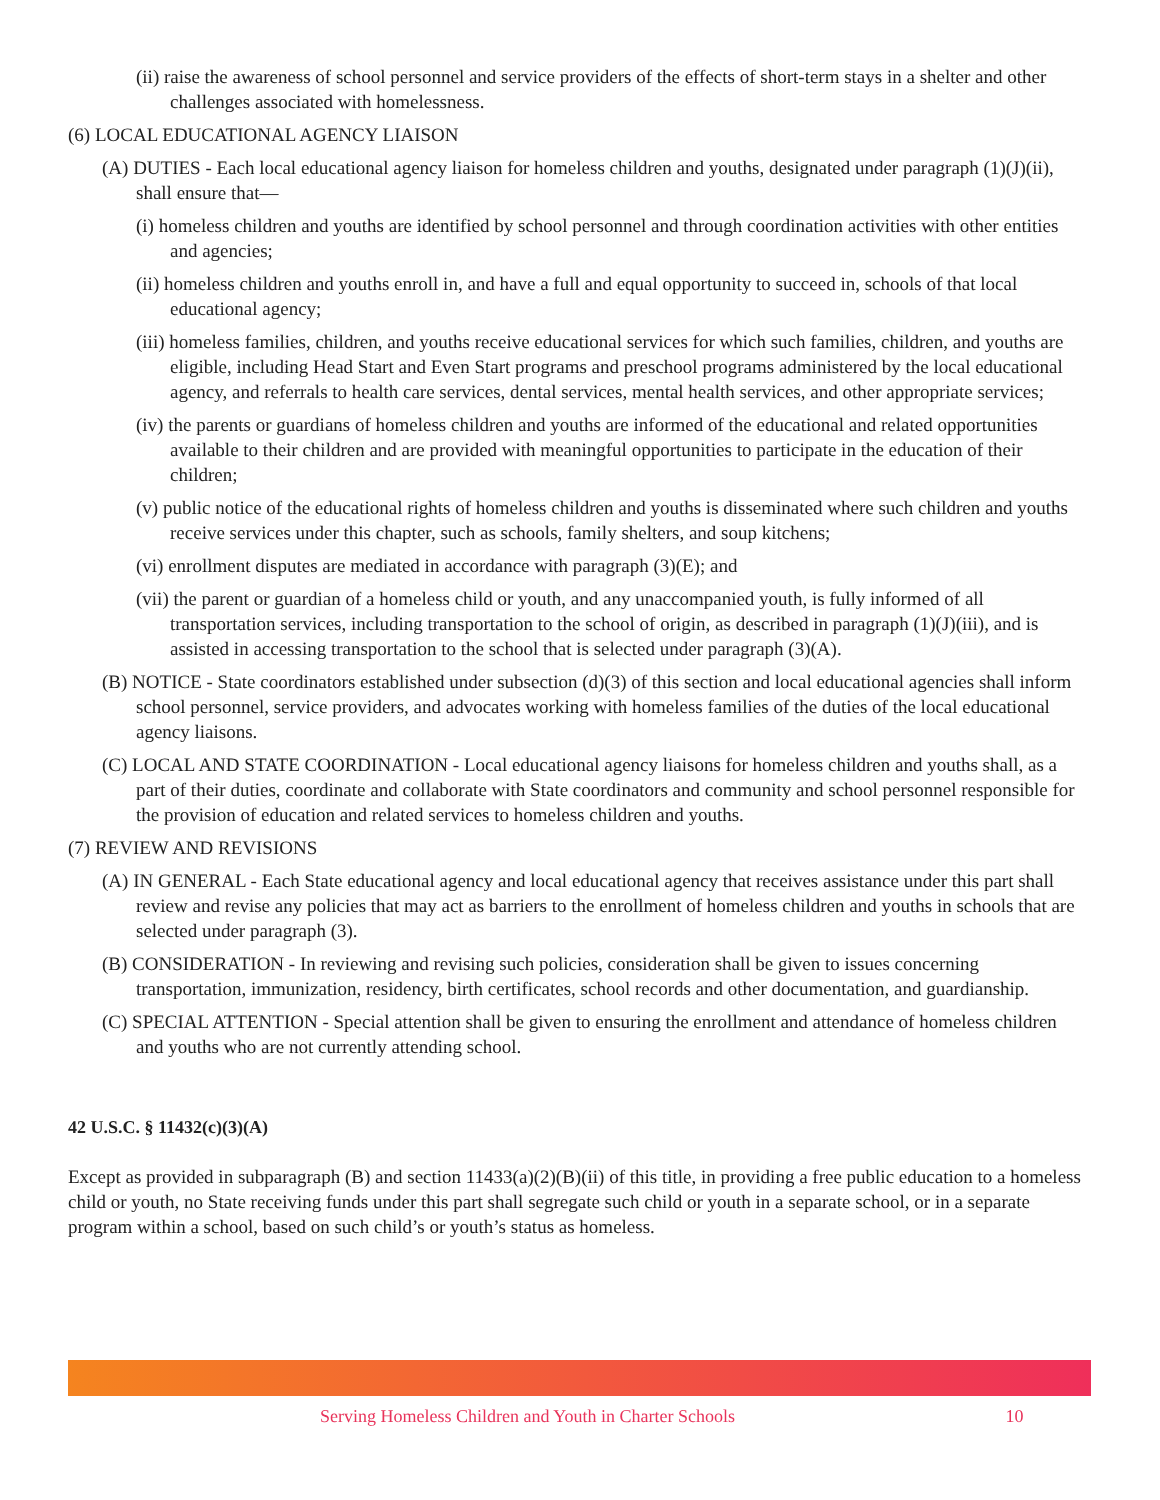(ii) raise the awareness of school personnel and service providers of the effects of short-term stays in a shelter and other challenges associated with homelessness.
(6) LOCAL EDUCATIONAL AGENCY LIAISON
(A) DUTIES - Each local educational agency liaison for homeless children and youths, designated under paragraph (1)(J)(ii), shall ensure that—
(i) homeless children and youths are identified by school personnel and through coordination activities with other entities and agencies;
(ii) homeless children and youths enroll in, and have a full and equal opportunity to succeed in, schools of that local educational agency;
(iii) homeless families, children, and youths receive educational services for which such families, children, and youths are eligible, including Head Start and Even Start programs and preschool programs administered by the local educational agency, and referrals to health care services, dental services, mental health services, and other appropriate services;
(iv) the parents or guardians of homeless children and youths are informed of the educational and related opportunities available to their children and are provided with meaningful opportunities to participate in the education of their children;
(v) public notice of the educational rights of homeless children and youths is disseminated where such children and youths receive services under this chapter, such as schools, family shelters, and soup kitchens;
(vi) enrollment disputes are mediated in accordance with paragraph (3)(E); and
(vii) the parent or guardian of a homeless child or youth, and any unaccompanied youth, is fully informed of all transportation services, including transportation to the school of origin, as described in paragraph (1)(J)(iii), and is assisted in accessing transportation to the school that is selected under paragraph (3)(A).
(B) NOTICE - State coordinators established under subsection (d)(3) of this section and local educational agencies shall inform school personnel, service providers, and advocates working with homeless families of the duties of the local educational agency liaisons.
(C) LOCAL AND STATE COORDINATION - Local educational agency liaisons for homeless children and youths shall, as a part of their duties, coordinate and collaborate with State coordinators and community and school personnel responsible for the provision of education and related services to homeless children and youths.
(7) REVIEW AND REVISIONS
(A) IN GENERAL - Each State educational agency and local educational agency that receives assistance under this part shall review and revise any policies that may act as barriers to the enrollment of homeless children and youths in schools that are selected under paragraph (3).
(B) CONSIDERATION - In reviewing and revising such policies, consideration shall be given to issues concerning transportation, immunization, residency, birth certificates, school records and other documentation, and guardianship.
(C) SPECIAL ATTENTION - Special attention shall be given to ensuring the enrollment and attendance of homeless children and youths who are not currently attending school.
42 U.S.C. § 11432(c)(3)(A)
Except as provided in subparagraph (B) and section 11433(a)(2)(B)(ii) of this title, in providing a free public education to a homeless child or youth, no State receiving funds under this part shall segregate such child or youth in a separate school, or in a separate program within a school, based on such child’s or youth’s status as homeless.
Serving Homeless Children and Youth in Charter Schools 10